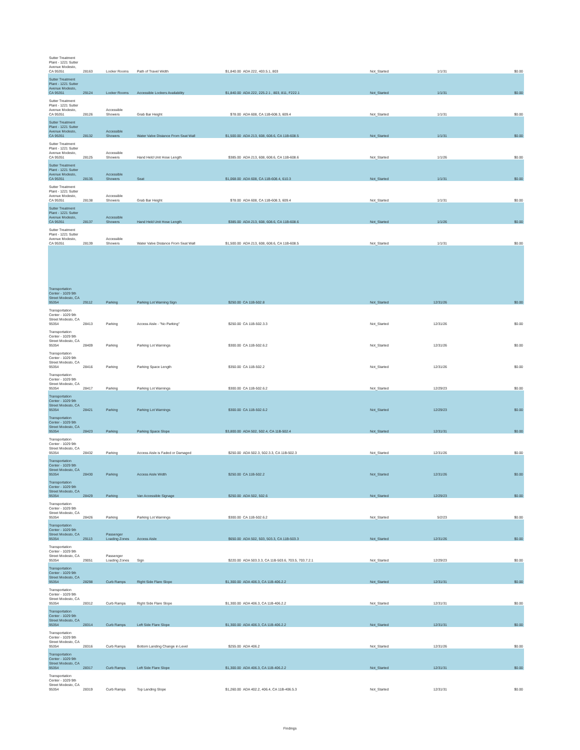| Sutter Treatment Plant - 1221 Sutter Avenue Modesto, CA 95351 | 28163 | Locker Rooms | Path of Travel Width | $1,840.00 | ADA 222, 403.5.1, 803 | Not_Started | 1/1/31 | $0.00 |
| Sutter Treatment Plant - 1221 Sutter Avenue Modesto, CA 95351 | 29124 | Locker Rooms | Accessible Lockers Availability | $1,840.00 | ADA 222, 225.2.1 , 803, 811, F222.1 | Not_Started | 1/1/31 | $0.00 |
| Sutter Treatment Plant - 1221 Sutter Avenue Modesto, CA 95351 | 28126 | Accessible Showers | Grab Bar Height | $78.00 | ADA 608, CA 11B-608.3, 609.4 | Not_Started | 1/1/31 | $0.00 |
| Sutter Treatment Plant - 1221 Sutter Avenue Modesto, CA 95351 | 28132 | Accessible Showers | Water Valve Distance From Seat Wall | $1,500.00 | ADA 213, 608, 608.6, CA 11B-608.5 | Not_Started | 1/1/31 | $0.00 |
| Sutter Treatment Plant - 1221 Sutter Avenue Modesto, CA 95351 | 28125 | Accessible Showers | Hand Held Unit Hose Length | $385.00 | ADA 213, 608, 608.6, CA 11B-608.6 | Not_Started | 1/1/26 | $0.00 |
| Sutter Treatment Plant - 1221 Sutter Avenue Modesto, CA 95351 | 28135 | Accessible Showers | Seat | $1,068.00 | ADA 608, CA 11B-608.4, 610.3 | Not_Started | 1/1/31 | $0.00 |
| Sutter Treatment Plant - 1221 Sutter Avenue Modesto, CA 95351 | 28138 | Accessible Showers | Grab Bar Height | $78.00 | ADA 608, CA 11B-608.3, 609.4 | Not_Started | 1/1/31 | $0.00 |
| Sutter Treatment Plant - 1221 Sutter Avenue Modesto, CA 95351 | 28137 | Accessible Showers | Hand Held Unit Hose Length | $385.00 | ADA 213, 608, 608.6, CA 11B-608.6 | Not_Started | 1/1/26 | $0.00 |
| Sutter Treatment Plant - 1221 Sutter Avenue Modesto, CA 95351 | 28139 | Accessible Showers | Water Valve Distance From Seat Wall | $1,500.00 | ADA 213, 608, 608.6, CA 11B-608.5 | Not_Started | 1/1/31 | $0.00 |
| Transportation Center - 1029 9th Street Modesto, CA 95354 | 29112 | Parking | Parking Lot Warning Sign | $250.00 | CA 11B-502.8 | Not_Started | 12/31/26 | $0.00 |
| Transportation Center - 1029 9th Street Modesto, CA 95354 | 28413 | Parking | Access Aisle - "No Parking" | $250.00 | CA 11B-502.3.3 | Not_Started | 12/31/26 | $0.00 |
| Transportation Center - 1029 9th Street Modesto, CA 95354 | 28409 | Parking | Parking Lot Warnings | $300.00 | CA 11B-502.6.2 | Not_Started | 12/31/26 | $0.00 |
| Transportation Center - 1029 9th Street Modesto, CA 95354 | 28416 | Parking | Parking Space Length | $350.00 | CA 11B-502.2 | Not_Started | 12/31/26 | $0.00 |
| Transportation Center - 1029 9th Street Modesto, CA 95354 | 28417 | Parking | Parking Lot Warnings | $300.00 | CA 11B-502.6.2 | Not_Started | 12/29/23 | $0.00 |
| Transportation Center - 1029 9th Street Modesto, CA 95354 | 28421 | Parking | Parking Lot Warnings | $300.00 | CA 11B-502.6.2 | Not_Started | 12/29/23 | $0.00 |
| Transportation Center - 1029 9th Street Modesto, CA 95354 | 28423 | Parking | Parking Space Slope | $3,800.00 | ADA 502, 502.4, CA 11B-502.4 | Not_Started | 12/31/31 | $0.00 |
| Transportation Center - 1029 9th Street Modesto, CA 95354 | 28432 | Parking | Access Aisle is Faded or Damaged | $250.00 | ADA 502.3, 502.3.3, CA 11B-502.3 | Not_Started | 12/31/26 | $0.00 |
| Transportation Center - 1029 9th Street Modesto, CA 95354 | 28430 | Parking | Access Aisle Width | $250.00 | CA 11B-502.2 | Not_Started | 12/31/26 | $0.00 |
| Transportation Center - 1029 9th Street Modesto, CA 95354 | 28429 | Parking | Van Accessible Signage | $250.00 | ADA 502, 502.6 | Not_Started | 12/29/23 | $0.00 |
| Transportation Center - 1029 9th Street Modesto, CA 95354 | 28426 | Parking | Parking Lot Warnings | $300.00 | CA 11B-502.6.2 | Not_Started | 5/2/23 | $0.00 |
| Transportation Center - 1029 9th Street Modesto, CA 95354 | 29113 | Passenger Loading Zones | Access Aisle | $650.00 | ADA 502, 503, 503.3, CA 11B-503.3 | Not_Started | 12/31/26 | $0.00 |
| Transportation Center - 1029 9th Street Modesto, CA 95354 | 29051 | Passenger Loading Zones | Sign | $220.00 | ADA 503.3.3, CA 11B-503.6, 703.5, 703.7.2.1 | Not_Started | 12/29/23 | $0.00 |
| Transportation Center - 1029 9th Street Modesto, CA 95354 | 28298 | Curb Ramps | Right Side Flare Slope | $1,300.00 | ADA 406.3, CA 11B-406.2.2 | Not_Started | 12/31/31 | $0.00 |
| Transportation Center - 1029 9th Street Modesto, CA 95354 | 28312 | Curb Ramps | Right Side Flare Slope | $1,300.00 | ADA 406.3, CA 11B-406.2.2 | Not_Started | 12/31/31 | $0.00 |
| Transportation Center - 1029 9th Street Modesto, CA 95354 | 28314 | Curb Ramps | Left Side Flare Slope | $1,300.00 | ADA 406.3, CA 11B-406.2.2 | Not_Started | 12/31/31 | $0.00 |
| Transportation Center - 1029 9th Street Modesto, CA 95354 | 28316 | Curb Ramps | Bottom Landing Change in Level | $255.00 | ADA 406.2 | Not_Started | 12/31/26 | $0.00 |
| Transportation Center - 1029 9th Street Modesto, CA 95354 | 28317 | Curb Ramps | Left Side Flare Slope | $1,300.00 | ADA 406.3, CA 11B-406.2.2 | Not_Started | 12/31/31 | $0.00 |
| Transportation Center - 1029 9th Street Modesto, CA 95354 | 28319 | Curb Ramps | Top Landing Slope | $1,260.00 | ADA 402.2, 406.4, CA 11B-406.5.3 | Not_Started | 12/31/31 | $0.00 |
Findings